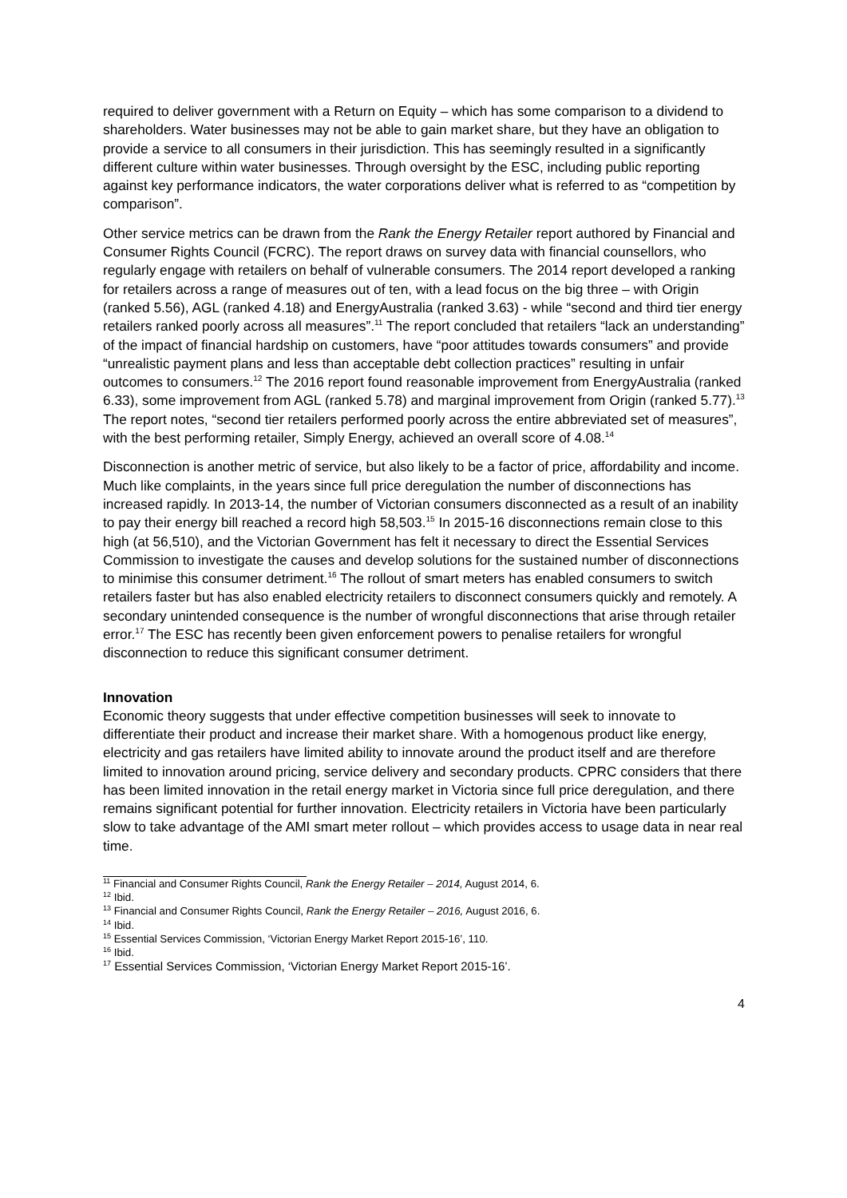required to deliver government with a Return on Equity – which has some comparison to a dividend to shareholders. Water businesses may not be able to gain market share, but they have an obligation to provide a service to all consumers in their jurisdiction. This has seemingly resulted in a significantly different culture within water businesses. Through oversight by the ESC, including public reporting against key performance indicators, the water corporations deliver what is referred to as “competition by comparison”.
Other service metrics can be drawn from the Rank the Energy Retailer report authored by Financial and Consumer Rights Council (FCRC). The report draws on survey data with financial counsellors, who regularly engage with retailers on behalf of vulnerable consumers. The 2014 report developed a ranking for retailers across a range of measures out of ten, with a lead focus on the big three – with Origin (ranked 5.56), AGL (ranked 4.18) and EnergyAustralia (ranked 3.63) - while “second and third tier energy retailers ranked poorly across all measures”.<sup>11</sup> The report concluded that retailers “lack an understanding” of the impact of financial hardship on customers, have “poor attitudes towards consumers” and provide “unrealistic payment plans and less than acceptable debt collection practices” resulting in unfair outcomes to consumers.<sup>12</sup> The 2016 report found reasonable improvement from EnergyAustralia (ranked 6.33), some improvement from AGL (ranked 5.78) and marginal improvement from Origin (ranked 5.77).<sup>13</sup> The report notes, “second tier retailers performed poorly across the entire abbreviated set of measures”, with the best performing retailer, Simply Energy, achieved an overall score of 4.08.<sup>14</sup>
Disconnection is another metric of service, but also likely to be a factor of price, affordability and income. Much like complaints, in the years since full price deregulation the number of disconnections has increased rapidly. In 2013-14, the number of Victorian consumers disconnected as a result of an inability to pay their energy bill reached a record high 58,503.<sup>15</sup> In 2015-16 disconnections remain close to this high (at 56,510), and the Victorian Government has felt it necessary to direct the Essential Services Commission to investigate the causes and develop solutions for the sustained number of disconnections to minimise this consumer detriment.<sup>16</sup> The rollout of smart meters has enabled consumers to switch retailers faster but has also enabled electricity retailers to disconnect consumers quickly and remotely. A secondary unintended consequence is the number of wrongful disconnections that arise through retailer error.<sup>17</sup> The ESC has recently been given enforcement powers to penalise retailers for wrongful disconnection to reduce this significant consumer detriment.
Innovation
Economic theory suggests that under effective competition businesses will seek to innovate to differentiate their product and increase their market share. With a homogenous product like energy, electricity and gas retailers have limited ability to innovate around the product itself and are therefore limited to innovation around pricing, service delivery and secondary products. CPRC considers that there has been limited innovation in the retail energy market in Victoria since full price deregulation, and there remains significant potential for further innovation. Electricity retailers in Victoria have been particularly slow to take advantage of the AMI smart meter rollout – which provides access to usage data in near real time.
<sup>11</sup> Financial and Consumer Rights Council, Rank the Energy Retailer – 2014, August 2014, 6.
<sup>12</sup> Ibid.
<sup>13</sup> Financial and Consumer Rights Council, Rank the Energy Retailer – 2016, August 2016, 6.
<sup>14</sup> Ibid.
<sup>15</sup> Essential Services Commission, ‘Victorian Energy Market Report 2015-16’, 110.
<sup>16</sup> Ibid.
<sup>17</sup> Essential Services Commission, ‘Victorian Energy Market Report 2015-16’.
4